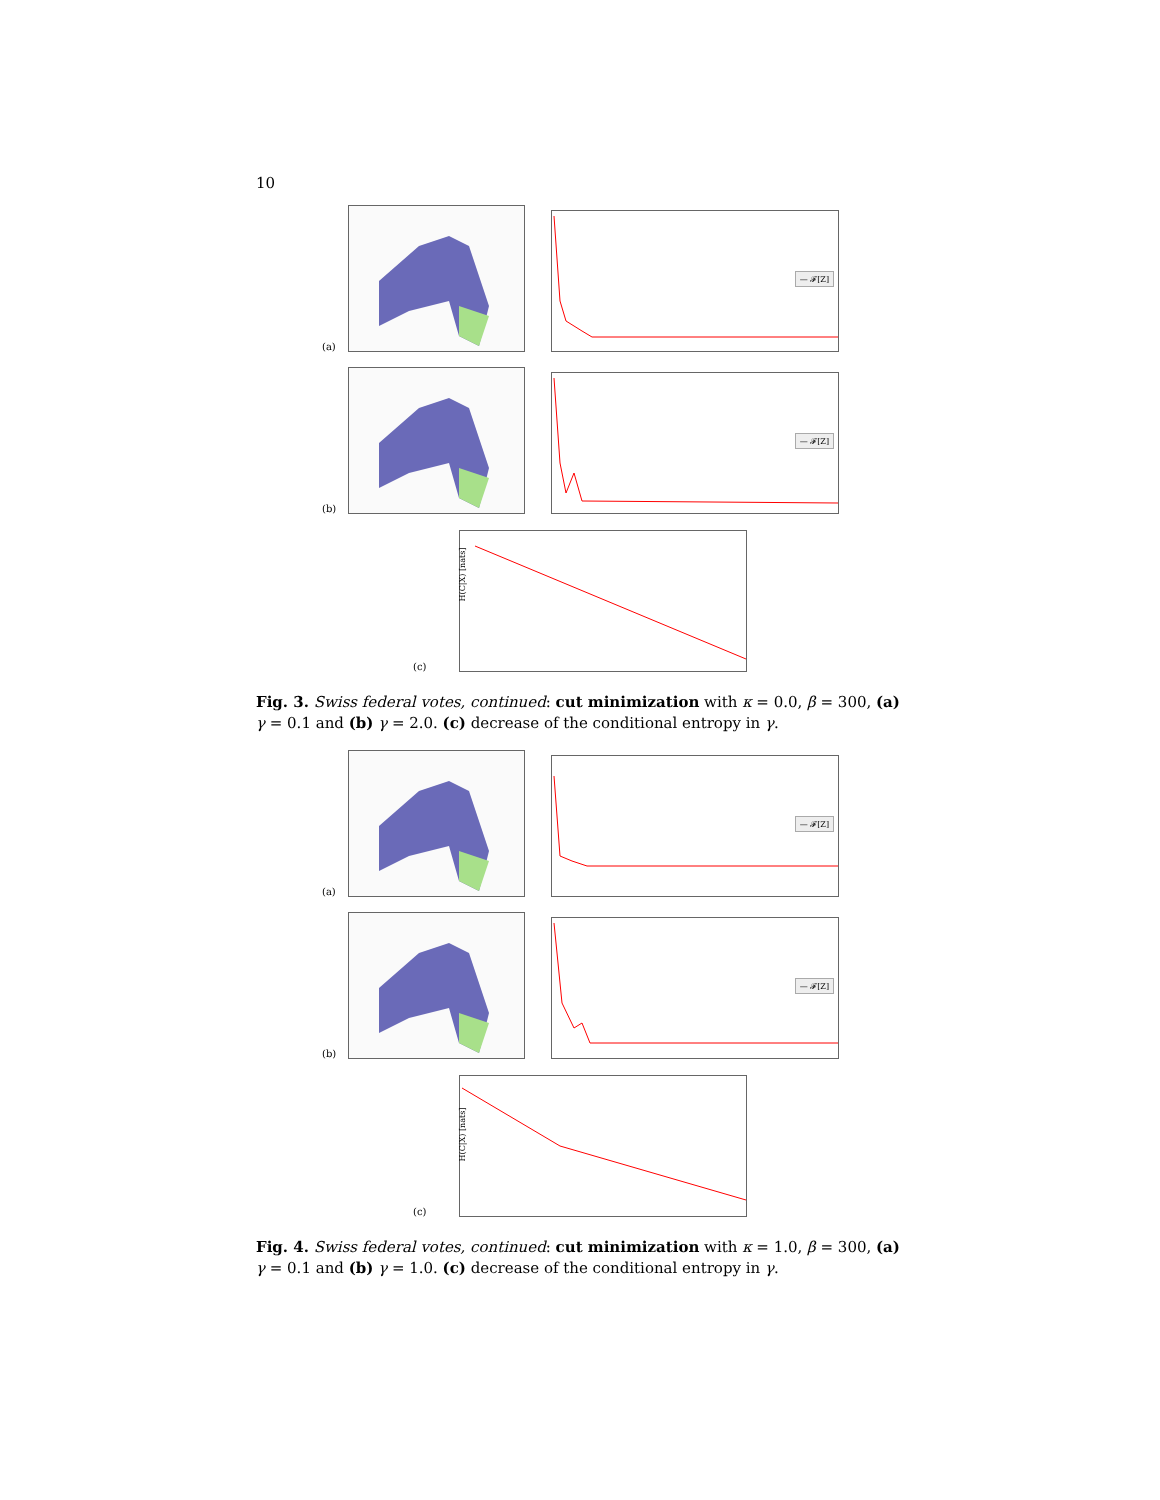10
(a)
— 𝓕[Z]
(b)
— 𝓕[Z]
(c)
H(C|X) [nats]
Fig. 3. Swiss federal votes, continued: cut minimization with κ = 0.0, β = 300, (a) γ = 0.1 and (b) γ = 2.0. (c) decrease of the conditional entropy in γ.
(a)
— 𝓕[Z]
(b)
— 𝓕[Z]
(c)
H(C|X) [nats]
Fig. 4. Swiss federal votes, continued: cut minimization with κ = 1.0, β = 300, (a) γ = 0.1 and (b) γ = 1.0. (c) decrease of the conditional entropy in γ.